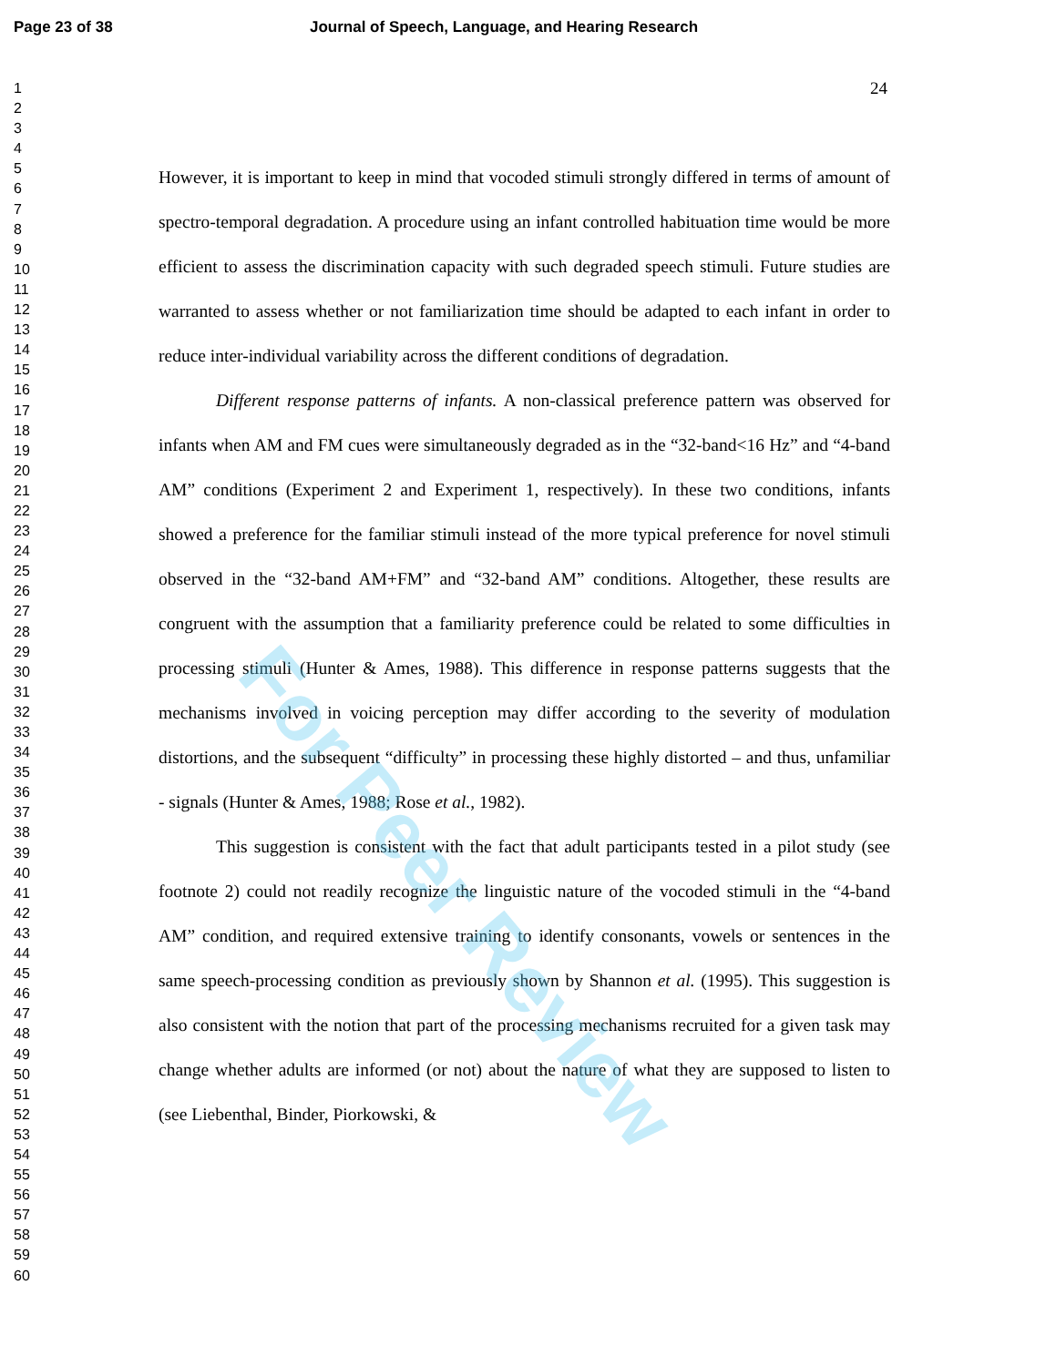Page 23 of 38 Journal of Speech, Language, and Hearing Research
1
2
3
4
5
6
7
8
9
10
11
12
13
14
15
16
17
18
19
20
21
22
23
24
25
26
27
28
29
30
31
32
33
34
35
36
37
38
39
40
41
42
43
44
45
46
47
48
49
50
51
52
53
54
55
56
57
58
59
60
24
However, it is important to keep in mind that vocoded stimuli strongly differed in terms of amount of spectro-temporal degradation. A procedure using an infant controlled habituation time would be more efficient to assess the discrimination capacity with such degraded speech stimuli. Future studies are warranted to assess whether or not familiarization time should be adapted to each infant in order to reduce inter-individual variability across the different conditions of degradation.
Different response patterns of infants. A non-classical preference pattern was observed for infants when AM and FM cues were simultaneously degraded as in the “32-band<16 Hz” and “4-band AM” conditions (Experiment 2 and Experiment 1, respectively). In these two conditions, infants showed a preference for the familiar stimuli instead of the more typical preference for novel stimuli observed in the “32-band AM+FM” and “32-band AM” conditions. Altogether, these results are congruent with the assumption that a familiarity preference could be related to some difficulties in processing stimuli (Hunter & Ames, 1988). This difference in response patterns suggests that the mechanisms involved in voicing perception may differ according to the severity of modulation distortions, and the subsequent “difficulty” in processing these highly distorted – and thus, unfamiliar - signals (Hunter & Ames, 1988; Rose et al., 1982).
This suggestion is consistent with the fact that adult participants tested in a pilot study (see footnote 2) could not readily recognize the linguistic nature of the vocoded stimuli in the “4-band AM” condition, and required extensive training to identify consonants, vowels or sentences in the same speech-processing condition as previously shown by Shannon et al. (1995). This suggestion is also consistent with the notion that part of the processing mechanisms recruited for a given task may change whether adults are informed (or not) about the nature of what they are supposed to listen to (see Liebenthal, Binder, Piorkowski, &
For Peer Review